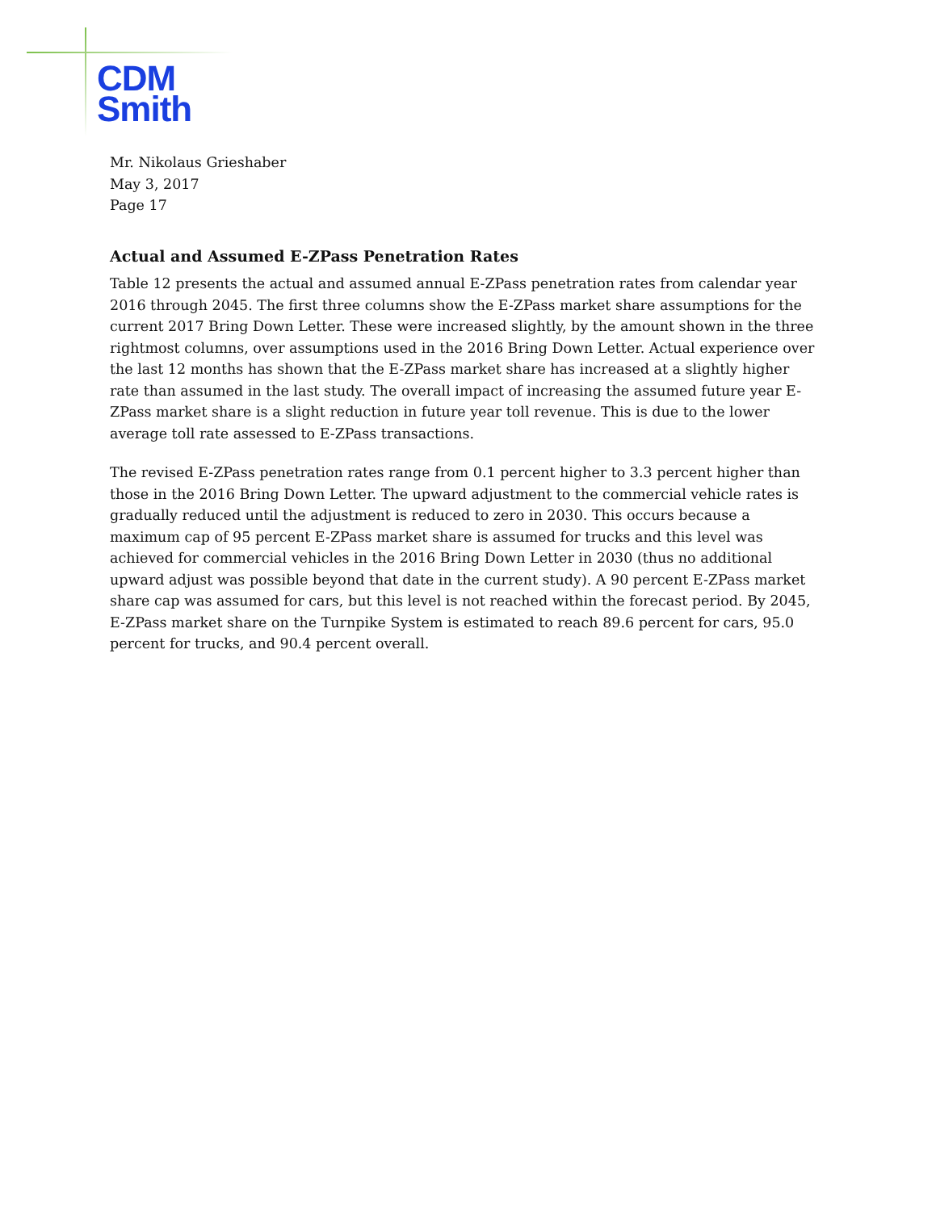CDM
Smith
Mr. Nikolaus Grieshaber
May 3, 2017
Page 17
Actual and Assumed E-ZPass Penetration Rates
Table 12 presents the actual and assumed annual E-ZPass penetration rates from calendar year 2016 through 2045. The first three columns show the E-ZPass market share assumptions for the current 2017 Bring Down Letter. These were increased slightly, by the amount shown in the three rightmost columns, over assumptions used in the 2016 Bring Down Letter. Actual experience over the last 12 months has shown that the E-ZPass market share has increased at a slightly higher rate than assumed in the last study. The overall impact of increasing the assumed future year E-ZPass market share is a slight reduction in future year toll revenue. This is due to the lower average toll rate assessed to E-ZPass transactions.
The revised E-ZPass penetration rates range from 0.1 percent higher to 3.3 percent higher than those in the 2016 Bring Down Letter. The upward adjustment to the commercial vehicle rates is gradually reduced until the adjustment is reduced to zero in 2030. This occurs because a maximum cap of 95 percent E-ZPass market share is assumed for trucks and this level was achieved for commercial vehicles in the 2016 Bring Down Letter in 2030 (thus no additional upward adjust was possible beyond that date in the current study). A 90 percent E-ZPass market share cap was assumed for cars, but this level is not reached within the forecast period. By 2045, E-ZPass market share on the Turnpike System is estimated to reach 89.6 percent for cars, 95.0 percent for trucks, and 90.4 percent overall.